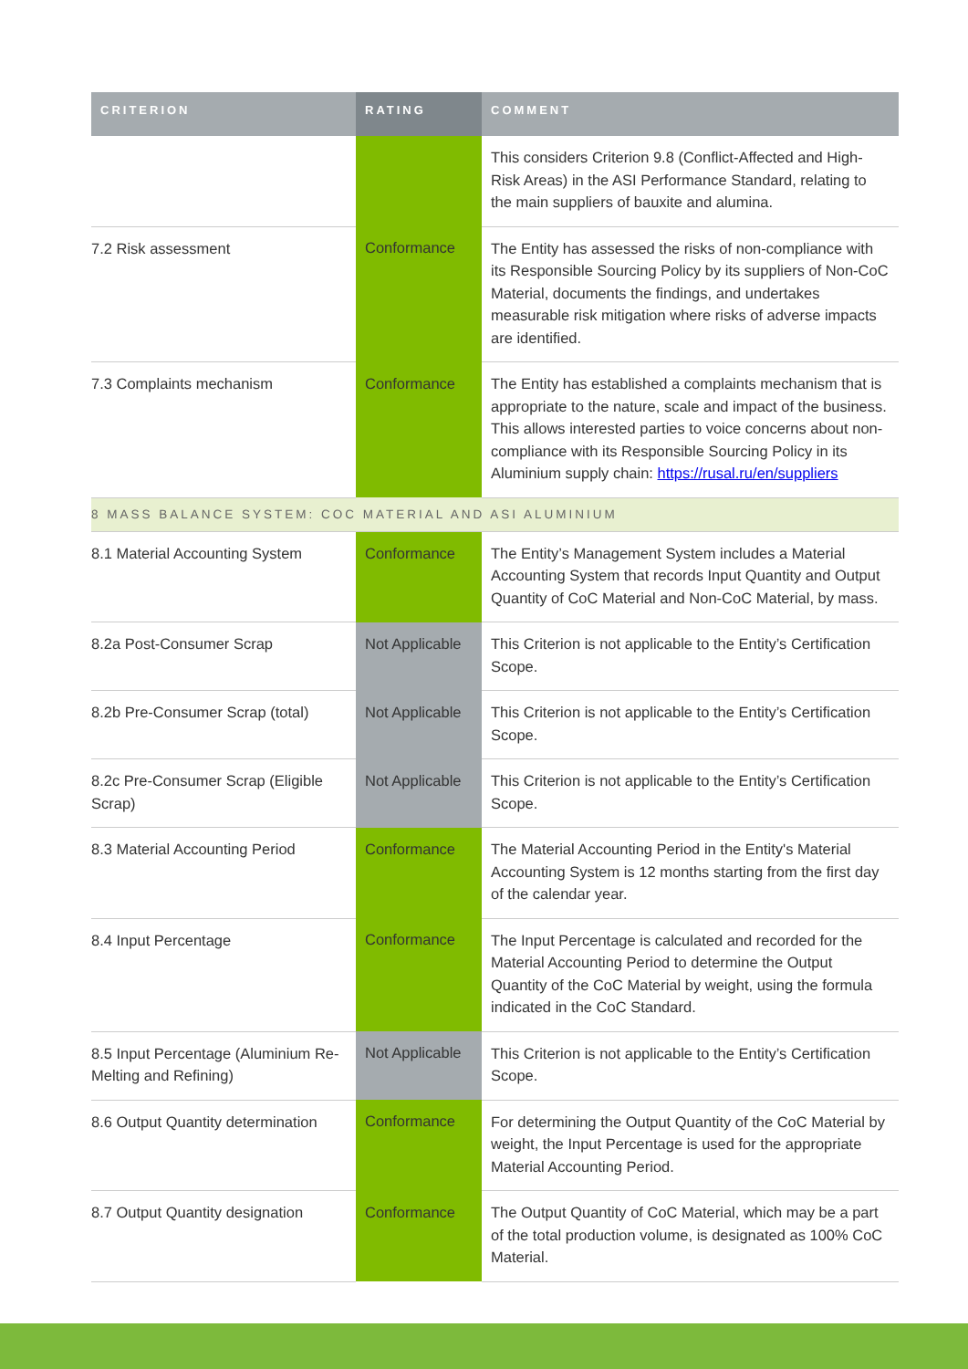| CRITERION | RATING | COMMENT |
| --- | --- | --- |
| | | This considers Criterion 9.8 (Conflict-Affected and High-Risk Areas) in the ASI Performance Standard, relating to the main suppliers of bauxite and alumina. |
| 7.2 Risk assessment | Conformance | The Entity has assessed the risks of non-compliance with its Responsible Sourcing Policy by its suppliers of Non-CoC Material, documents the findings, and undertakes measurable risk mitigation where risks of adverse impacts are identified. |
| 7.3 Complaints mechanism | Conformance | The Entity has established a complaints mechanism that is appropriate to the nature, scale and impact of the business. This allows interested parties to voice concerns about non-compliance with its Responsible Sourcing Policy in its Aluminium supply chain: https://rusal.ru/en/suppliers |
| 8 MASS BALANCE SYSTEM: COC MATERIAL AND ASI ALUMINIUM | | |
| 8.1 Material Accounting System | Conformance | The Entity’s Management System includes a Material Accounting System that records Input Quantity and Output Quantity of CoC Material and Non-CoC Material, by mass. |
| 8.2a Post-Consumer Scrap | Not Applicable | This Criterion is not applicable to the Entity’s Certification Scope. |
| 8.2b Pre-Consumer Scrap (total) | Not Applicable | This Criterion is not applicable to the Entity’s Certification Scope. |
| 8.2c Pre-Consumer Scrap (Eligible Scrap) | Not Applicable | This Criterion is not applicable to the Entity’s Certification Scope. |
| 8.3 Material Accounting Period | Conformance | The Material Accounting Period in the Entity's Material Accounting System is 12 months starting from the first day of the calendar year. |
| 8.4 Input Percentage | Conformance | The Input Percentage is calculated and recorded for the Material Accounting Period to determine the Output Quantity of the CoC Material by weight, using the formula indicated in the CoC Standard. |
| 8.5 Input Percentage (Aluminium Re-Melting and Refining) | Not Applicable | This Criterion is not applicable to the Entity’s Certification Scope. |
| 8.6 Output Quantity determination | Conformance | For determining the Output Quantity of the CoC Material by weight, the Input Percentage is used for the appropriate Material Accounting Period. |
| 8.7 Output Quantity designation | Conformance | The Output Quantity of CoC Material, which may be a part of the total production volume, is designated as 100% CoC Material. |